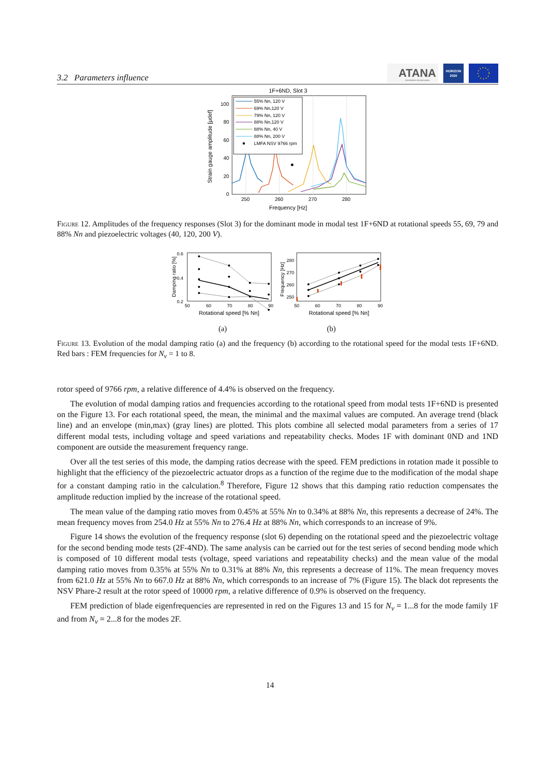3.2 Parameters influence
ATANA
Aeroelastics Aeroacoustics
HORIZON
2020
1F+6ND, Slot 3
250
260
270
280
0
20
40
60
80
100
Frequency [Hz]
Strain gauge amplitude [μdef]
55% Nn, 120 V
69% Nn,120 V
79% Nn, 120 V
88% Nn,120 V
88% Nn, 40 V
88% Nn, 200 V
LMFA NSV 9766 rpm
Figure 12. Amplitudes of the frequency responses (Slot 3) for the dominant mode in modal test 1F+6ND at rotational speeds 55, 69, 79 and 88% Nn and piezoelectric voltages (40, 120, 200 V).
0.6
0.4
0.2
50
60
70
80
90
Rotational speed [% Nn]
Damping ratio [%]
(a)
280
270
260
250
50
60
70
80
90
Rotational speed [% Nn]
Frequency [Hz]
(b)
Figure 13. Evolution of the modal damping ratio (a) and the frequency (b) according to the rotational speed for the modal tests 1F+6ND. Red bars : FEM frequencies for N<sub>ν</sub> = 1 to 8.
rotor speed of 9766 rpm, a relative difference of 4.4% is observed on the frequency.
The evolution of modal damping ratios and frequencies according to the rotational speed from modal tests 1F+6ND is presented on the Figure 13. For each rotational speed, the mean, the minimal and the maximal values are computed. An average trend (black line) and an envelope (min,max) (gray lines) are plotted. This plots combine all selected modal parameters from a series of 17 different modal tests, including voltage and speed variations and repeatability checks. Modes 1F with dominant 0ND and 1ND component are outside the measurement frequency range.
Over all the test series of this mode, the damping ratios decrease with the speed. FEM predictions in rotation made it possible to highlight that the efficiency of the piezoelectric actuator drops as a function of the regime due to the modification of the modal shape for a constant damping ratio in the calculation.<sup>8</sup> Therefore, Figure 12 shows that this damping ratio reduction compensates the amplitude reduction implied by the increase of the rotational speed.
The mean value of the damping ratio moves from 0.45% at 55% Nn to 0.34% at 88% Nn, this represents a decrease of 24%. The mean frequency moves from 254.0 Hz at 55% Nn to 276.4 Hz at 88% Nn, which corresponds to an increase of 9%.
Figure 14 shows the evolution of the frequency response (slot 6) depending on the rotational speed and the piezoelectric voltage for the second bending mode tests (2F-4ND). The same analysis can be carried out for the test series of second bending mode which is composed of 10 different modal tests (voltage, speed variations and repeatability checks) and the mean value of the modal damping ratio moves from 0.35% at 55% Nn to 0.31% at 88% Nn, this represents a decrease of 11%. The mean frequency moves from 621.0 Hz at 55% Nn to 667.0 Hz at 88% Nn, which corresponds to an increase of 7% (Figure 15). The black dot represents the NSV Phare-2 result at the rotor speed of 10000 rpm, a relative difference of 0.9% is observed on the frequency.
FEM prediction of blade eigenfrequencies are represented in red on the Figures 13 and 15 for N<sub>ν</sub> = 1...8 for the mode family 1F and from N<sub>ν</sub> = 2...8 for the modes 2F.
14